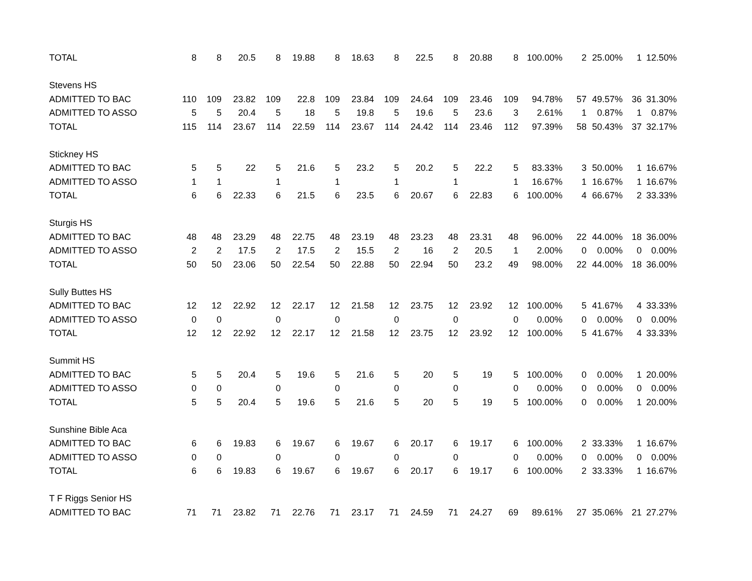| TOTAL | 8 | 8 | 20.5 | 8 | 19.88 | 8 | 18.63 | 8 | 22.5 | 8 | 20.88 | 8 | 100.00% | 2 | 25.00% | 1 | 12.50% |
| Stevens HS | | | | | | | | | | | | | | | | | |
| ADMITTED TO BAC | 110 | 109 | 23.82 | 109 | 22.8 | 109 | 23.84 | 109 | 24.64 | 109 | 23.46 | 109 | 94.78% | 57 | 49.57% | 36 | 31.30% |
| ADMITTED TO ASSO | 5 | 5 | 20.4 | 5 | 18 | 5 | 19.8 | 5 | 19.6 | 5 | 23.6 | 3 | 2.61% | 1 | 0.87% | 1 | 0.87% |
| TOTAL | 115 | 114 | 23.67 | 114 | 22.59 | 114 | 23.67 | 114 | 24.42 | 114 | 23.46 | 112 | 97.39% | 58 | 50.43% | 37 | 32.17% |
| Stickney HS | | | | | | | | | | | | | | | | | |
| ADMITTED TO BAC | 5 | 5 | 22 | 5 | 21.6 | 5 | 23.2 | 5 | 20.2 | 5 | 22.2 | 5 | 83.33% | 3 | 50.00% | 1 | 16.67% |
| ADMITTED TO ASSO | 1 | 1 | | 1 | | 1 | | 1 | | 1 | | 1 | 16.67% | 1 | 16.67% | 1 | 16.67% |
| TOTAL | 6 | 6 | 22.33 | 6 | 21.5 | 6 | 23.5 | 6 | 20.67 | 6 | 22.83 | 6 | 100.00% | 4 | 66.67% | 2 | 33.33% |
| Sturgis HS | | | | | | | | | | | | | | | | | |
| ADMITTED TO BAC | 48 | 48 | 23.29 | 48 | 22.75 | 48 | 23.19 | 48 | 23.23 | 48 | 23.31 | 48 | 96.00% | 22 | 44.00% | 18 | 36.00% |
| ADMITTED TO ASSO | 2 | 2 | 17.5 | 2 | 17.5 | 2 | 15.5 | 2 | 16 | 2 | 20.5 | 1 | 2.00% | 0 | 0.00% | 0 | 0.00% |
| TOTAL | 50 | 50 | 23.06 | 50 | 22.54 | 50 | 22.88 | 50 | 22.94 | 50 | 23.2 | 49 | 98.00% | 22 | 44.00% | 18 | 36.00% |
| Sully Buttes HS | | | | | | | | | | | | | | | | | |
| ADMITTED TO BAC | 12 | 12 | 22.92 | 12 | 22.17 | 12 | 21.58 | 12 | 23.75 | 12 | 23.92 | 12 | 100.00% | 5 | 41.67% | 4 | 33.33% |
| ADMITTED TO ASSO | 0 | 0 | | 0 | | 0 | | 0 | | 0 | | 0 | 0.00% | 0 | 0.00% | 0 | 0.00% |
| TOTAL | 12 | 12 | 22.92 | 12 | 22.17 | 12 | 21.58 | 12 | 23.75 | 12 | 23.92 | 12 | 100.00% | 5 | 41.67% | 4 | 33.33% |
| Summit HS | | | | | | | | | | | | | | | | | |
| ADMITTED TO BAC | 5 | 5 | 20.4 | 5 | 19.6 | 5 | 21.6 | 5 | 20 | 5 | 19 | 5 | 100.00% | 0 | 0.00% | 1 | 20.00% |
| ADMITTED TO ASSO | 0 | 0 | | 0 | | 0 | | 0 | | 0 | | 0 | 0.00% | 0 | 0.00% | 0 | 0.00% |
| TOTAL | 5 | 5 | 20.4 | 5 | 19.6 | 5 | 21.6 | 5 | 20 | 5 | 19 | 5 | 100.00% | 0 | 0.00% | 1 | 20.00% |
| Sunshine Bible Aca | | | | | | | | | | | | | | | | | |
| ADMITTED TO BAC | 6 | 6 | 19.83 | 6 | 19.67 | 6 | 19.67 | 6 | 20.17 | 6 | 19.17 | 6 | 100.00% | 2 | 33.33% | 1 | 16.67% |
| ADMITTED TO ASSO | 0 | 0 | | 0 | | 0 | | 0 | | 0 | | 0 | 0.00% | 0 | 0.00% | 0 | 0.00% |
| TOTAL | 6 | 6 | 19.83 | 6 | 19.67 | 6 | 19.67 | 6 | 20.17 | 6 | 19.17 | 6 | 100.00% | 2 | 33.33% | 1 | 16.67% |
| T F Riggs Senior HS | | | | | | | | | | | | | | | | | |
| ADMITTED TO BAC | 71 | 71 | 23.82 | 71 | 22.76 | 71 | 23.17 | 71 | 24.59 | 71 | 24.27 | 69 | 89.61% | 27 | 35.06% | 21 | 27.27% |